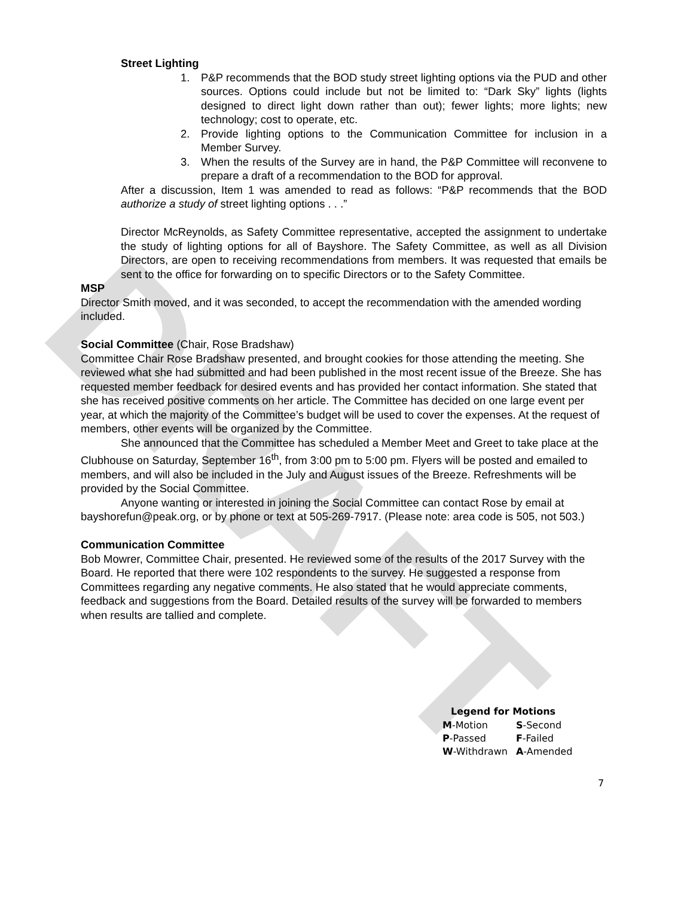DRAFT
Street Lighting
1. P&P recommends that the BOD study street lighting options via the PUD and other sources. Options could include but not be limited to: “Dark Sky” lights (lights designed to direct light down rather than out); fewer lights; more lights; new technology; cost to operate, etc.
2. Provide lighting options to the Communication Committee for inclusion in a Member Survey.
3. When the results of the Survey are in hand, the P&P Committee will reconvene to prepare a draft of a recommendation to the BOD for approval.
After a discussion, Item 1 was amended to read as follows: “P&P recommends that the BOD authorize a study of street lighting options . . .”
Director McReynolds, as Safety Committee representative, accepted the assignment to undertake the study of lighting options for all of Bayshore. The Safety Committee, as well as all Division Directors, are open to receiving recommendations from members. It was requested that emails be sent to the office for forwarding on to specific Directors or to the Safety Committee.
MSP
Director Smith moved, and it was seconded, to accept the recommendation with the amended wording included.
Social Committee (Chair, Rose Bradshaw)
Committee Chair Rose Bradshaw presented, and brought cookies for those attending the meeting. She reviewed what she had submitted and had been published in the most recent issue of the Breeze. She has requested member feedback for desired events and has provided her contact information. She stated that she has received positive comments on her article. The Committee has decided on one large event per year, at which the majority of the Committee’s budget will be used to cover the expenses. At the request of members, other events will be organized by the Committee.
She announced that the Committee has scheduled a Member Meet and Greet to take place at the Clubhouse on Saturday, September 16<sup>th</sup>, from 3:00 pm to 5:00 pm. Flyers will be posted and emailed to members, and will also be included in the July and August issues of the Breeze. Refreshments will be provided by the Social Committee.
Anyone wanting or interested in joining the Social Committee can contact Rose by email at bayshorefun@peak.org, or by phone or text at 505-269-7917. (Please note: area code is 505, not 503.)
Communication Committee
Bob Mowrer, Committee Chair, presented. He reviewed some of the results of the 2017 Survey with the Board. He reported that there were 102 respondents to the survey. He suggested a response from Committees regarding any negative comments. He also stated that he would appreciate comments, feedback and suggestions from the Board. Detailed results of the survey will be forwarded to members when results are tallied and complete.
| Legend for Motions | |
| --- | --- |
| M -Motion | S -Second |
| P -Passed | F -Failed |
| W -Withdrawn | A -Amended |
7